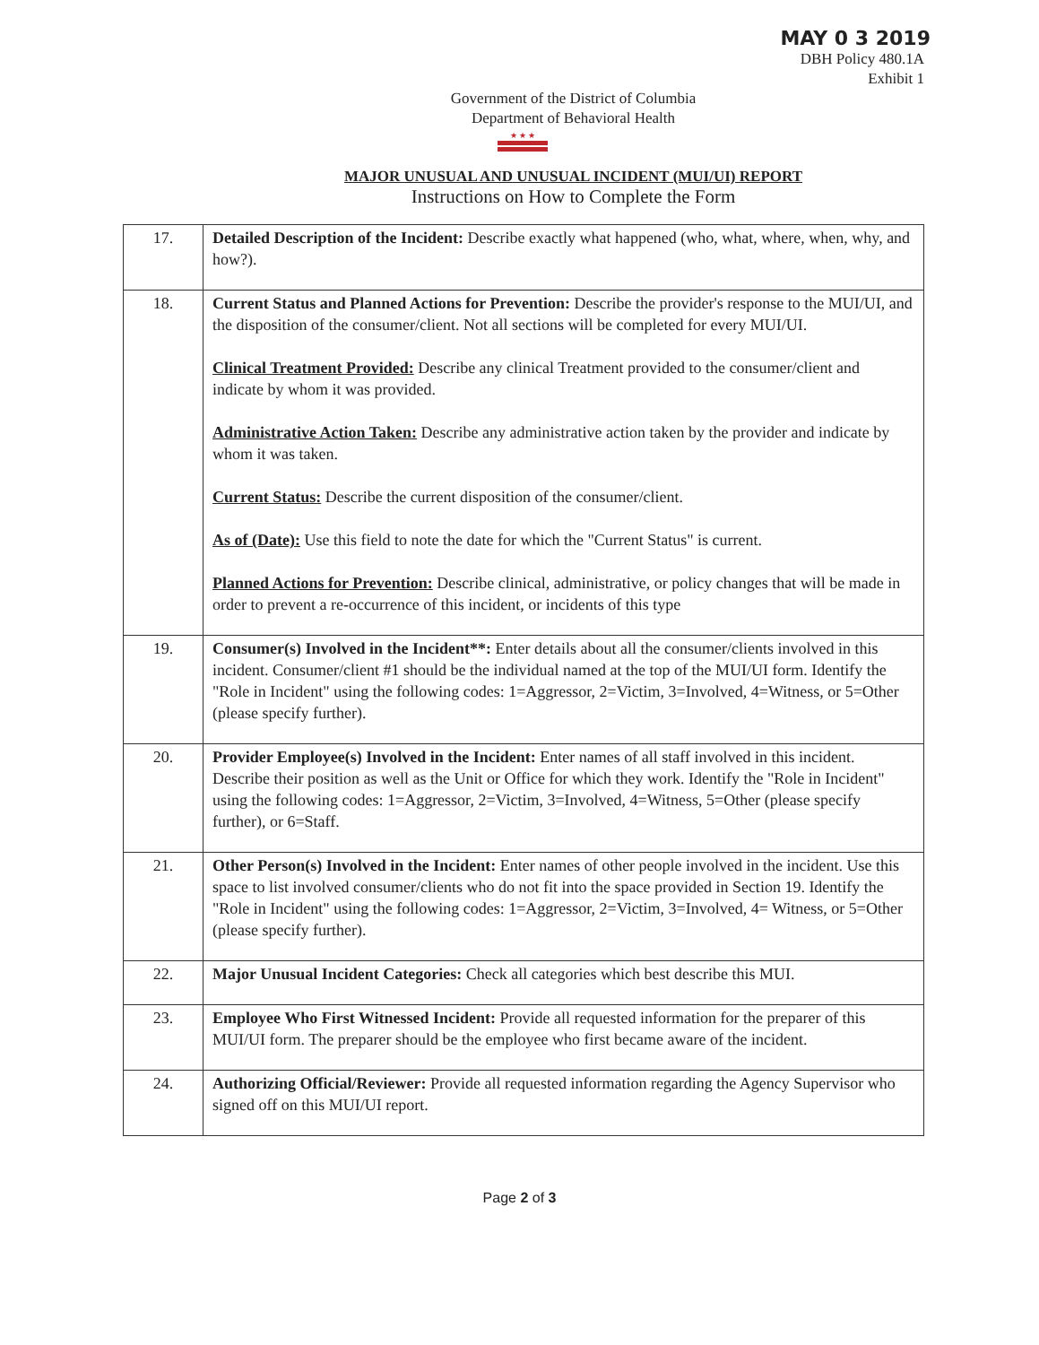MAY 0 3 2019
DBH Policy 480.1A
Exhibit 1
Government of the District of Columbia
Department of Behavioral Health
★ ★ ★
MAJOR UNUSUAL AND UNUSUAL INCIDENT (MUI/UI) REPORT
Instructions on How to Complete the Form
| 17. | Detailed Description of the Incident: Describe exactly what happened (who, what, where, when, why, and how?). |
| 18. | Current Status and Planned Actions for Prevention: Describe the provider's response to the MUI/UI, and the disposition of the consumer/client. Not all sections will be completed for every MUI/UI. Clinical Treatment Provided: Describe any clinical Treatment provided to the consumer/client and indicate by whom it was provided. Administrative Action Taken: Describe any administrative action taken by the provider and indicate by whom it was taken. Current Status: Describe the current disposition of the consumer/client. As of (Date): Use this field to note the date for which the "Current Status" is current. Planned Actions for Prevention: Describe clinical, administrative, or policy changes that will be made in order to prevent a re-occurrence of this incident, or incidents of this type |
| 19. | Consumer(s) Involved in the Incident**: Enter details about all the consumer/clients involved in this incident. Consumer/client #1 should be the individual named at the top of the MUI/UI form. Identify the "Role in Incident" using the following codes: 1=Aggressor, 2=Victim, 3=Involved, 4=Witness, or 5=Other (please specify further). |
| 20. | Provider Employee(s) Involved in the Incident: Enter names of all staff involved in this incident. Describe their position as well as the Unit or Office for which they work. Identify the "Role in Incident" using the following codes: 1=Aggressor, 2=Victim, 3=Involved, 4=Witness, 5=Other (please specify further), or 6=Staff. |
| 21. | Other Person(s) Involved in the Incident: Enter names of other people involved in the incident. Use this space to list involved consumer/clients who do not fit into the space provided in Section 19. Identify the "Role in Incident" using the following codes: 1=Aggressor, 2=Victim, 3=Involved, 4= Witness, or 5=Other (please specify further). |
| 22. | Major Unusual Incident Categories: Check all categories which best describe this MUI. |
| 23. | Employee Who First Witnessed Incident: Provide all requested information for the preparer of this MUI/UI form. The preparer should be the employee who first became aware of the incident. |
| 24. | Authorizing Official/Reviewer: Provide all requested information regarding the Agency Supervisor who signed off on this MUI/UI report. |
Page 2 of 3